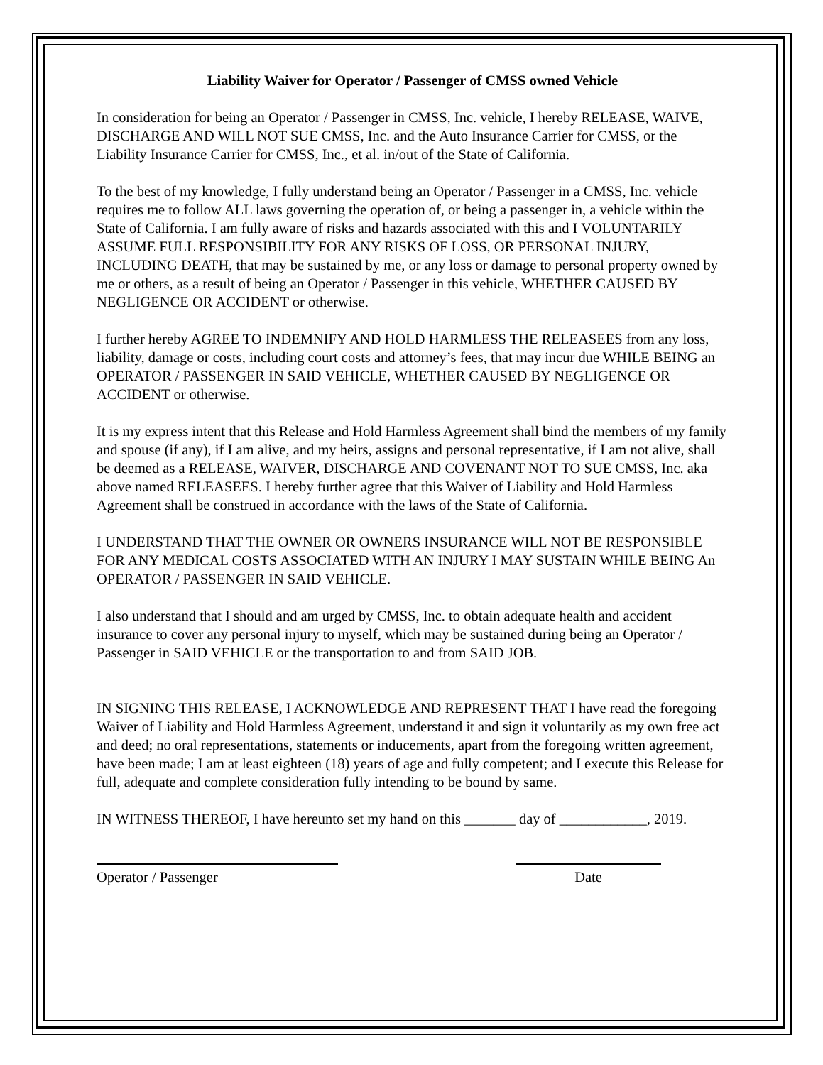Liability Waiver for Operator / Passenger of CMSS owned Vehicle
In consideration for being an Operator / Passenger in CMSS, Inc. vehicle, I hereby RELEASE, WAIVE, DISCHARGE AND WILL NOT SUE CMSS, Inc. and the Auto Insurance Carrier for CMSS, or the Liability Insurance Carrier for CMSS, Inc., et al. in/out of the State of California.
To the best of my knowledge, I fully understand being an Operator / Passenger in a CMSS, Inc. vehicle requires me to follow ALL laws governing the operation of, or being a passenger in, a vehicle within the State of California. I am fully aware of risks and hazards associated with this and I VOLUNTARILY ASSUME FULL RESPONSIBILITY FOR ANY RISKS OF LOSS, OR PERSONAL INJURY, INCLUDING DEATH, that may be sustained by me, or any loss or damage to personal property owned by me or others, as a result of being an Operator / Passenger in this vehicle, WHETHER CAUSED BY NEGLIGENCE OR ACCIDENT or otherwise.
I further hereby AGREE TO INDEMNIFY AND HOLD HARMLESS THE RELEASEES from any loss, liability, damage or costs, including court costs and attorney’s fees, that may incur due WHILE BEING an OPERATOR / PASSENGER IN SAID VEHICLE, WHETHER CAUSED BY NEGLIGENCE OR ACCIDENT or otherwise.
It is my express intent that this Release and Hold Harmless Agreement shall bind the members of my family and spouse (if any), if I am alive, and my heirs, assigns and personal representative, if I am not alive, shall be deemed as a RELEASE, WAIVER, DISCHARGE AND COVENANT NOT TO SUE CMSS, Inc. aka above named RELEASEES. I hereby further agree that this Waiver of Liability and Hold Harmless Agreement shall be construed in accordance with the laws of the State of California.
I UNDERSTAND THAT THE OWNER OR OWNERS INSURANCE WILL NOT BE RESPONSIBLE FOR ANY MEDICAL COSTS ASSOCIATED WITH AN INJURY I MAY SUSTAIN WHILE BEING An OPERATOR / PASSENGER IN SAID VEHICLE.
I also understand that I should and am urged by CMSS, Inc. to obtain adequate health and accident insurance to cover any personal injury to myself, which may be sustained during being an Operator / Passenger in SAID VEHICLE or the transportation to and from SAID JOB.
IN SIGNING THIS RELEASE, I ACKNOWLEDGE AND REPRESENT THAT I have read the foregoing Waiver of Liability and Hold Harmless Agreement, understand it and sign it voluntarily as my own free act and deed; no oral representations, statements or inducements, apart from the foregoing written agreement, have been made; I am at least eighteen (18) years of age and fully competent; and I execute this Release for full, adequate and complete consideration fully intending to be bound by same.
IN WITNESS THEREOF, I have hereunto set my hand on this _______ day of ____________, 2019.
Operator / Passenger Date